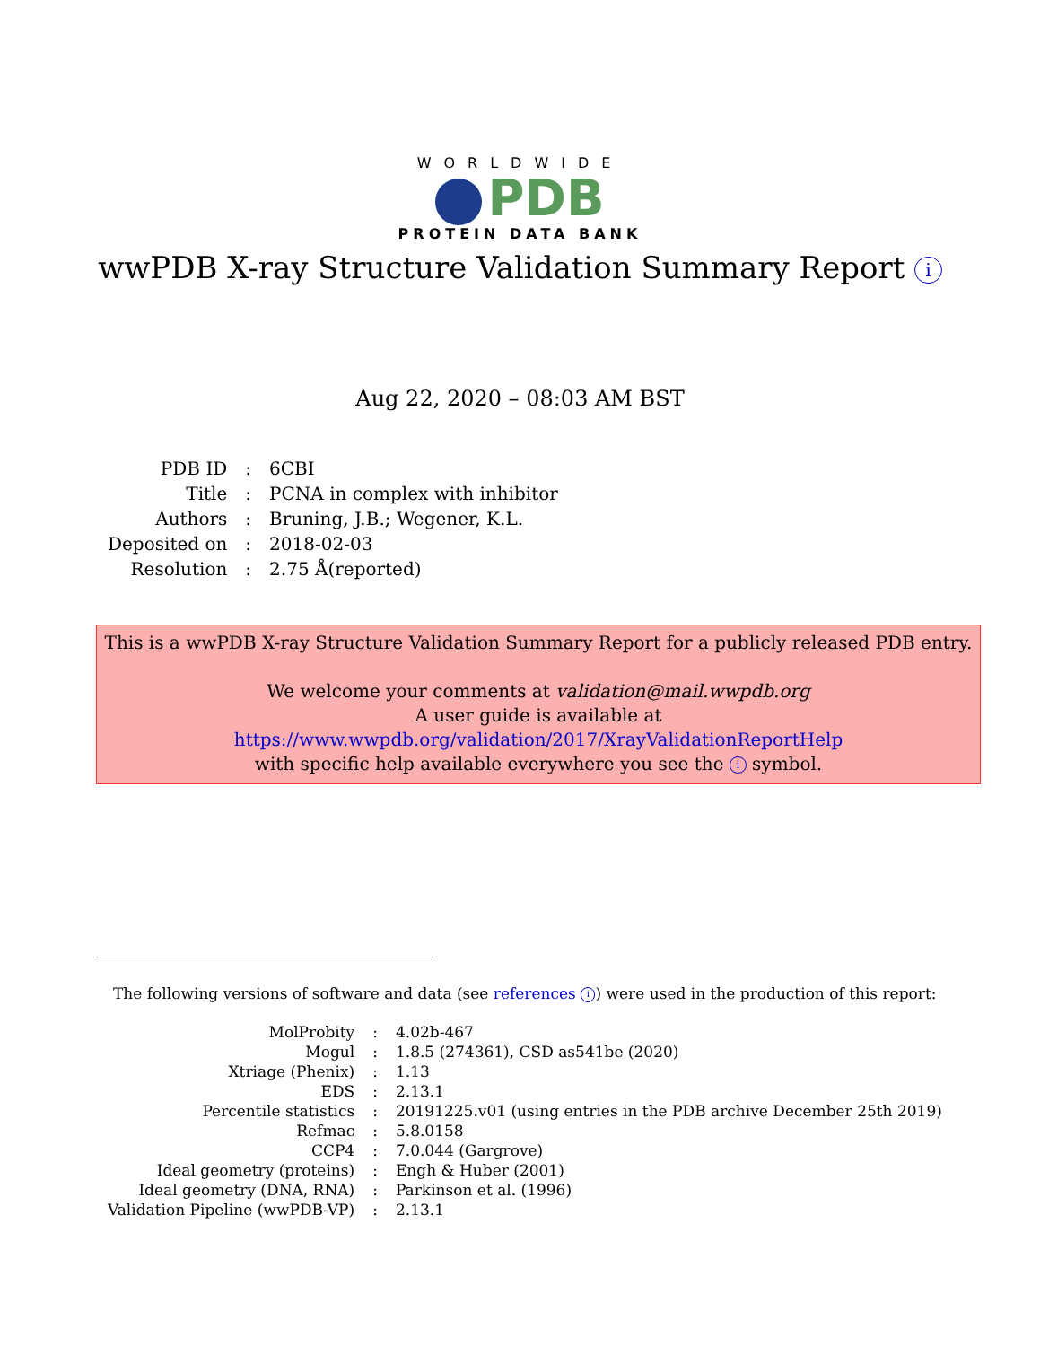WORLDWIDE
PDB
PROTEIN DATA BANK
wwPDB X-ray Structure Validation Summary Report i
Aug 22, 2020 – 08:03 AM BST
| PDB ID | : | 6CBI |
| Title | : | PCNA in complex with inhibitor |
| Authors | : | Bruning, J.B.; Wegener, K.L. |
| Deposited on | : | 2018-02-03 |
| Resolution | : | 2.75 Å(reported) |
This is a wwPDB X-ray Structure Validation Summary Report for a publicly released PDB entry.
We welcome your comments at validation@mail.wwpdb.org
A user guide is available at
https://www.wwpdb.org/validation/2017/XrayValidationReportHelp
with specific help available everywhere you see the i symbol.
The following versions of software and data (see references i) were used in the production of this report:
| MolProbity | : | 4.02b-467 |
| Mogul | : | 1.8.5 (274361), CSD as541be (2020) |
| Xtriage (Phenix) | : | 1.13 |
| EDS | : | 2.13.1 |
| Percentile statistics | : | 20191225.v01 (using entries in the PDB archive December 25th 2019) |
| Refmac | : | 5.8.0158 |
| CCP4 | : | 7.0.044 (Gargrove) |
| Ideal geometry (proteins) | : | Engh & Huber (2001) |
| Ideal geometry (DNA, RNA) | : | Parkinson et al. (1996) |
| Validation Pipeline (wwPDB-VP) | : | 2.13.1 |